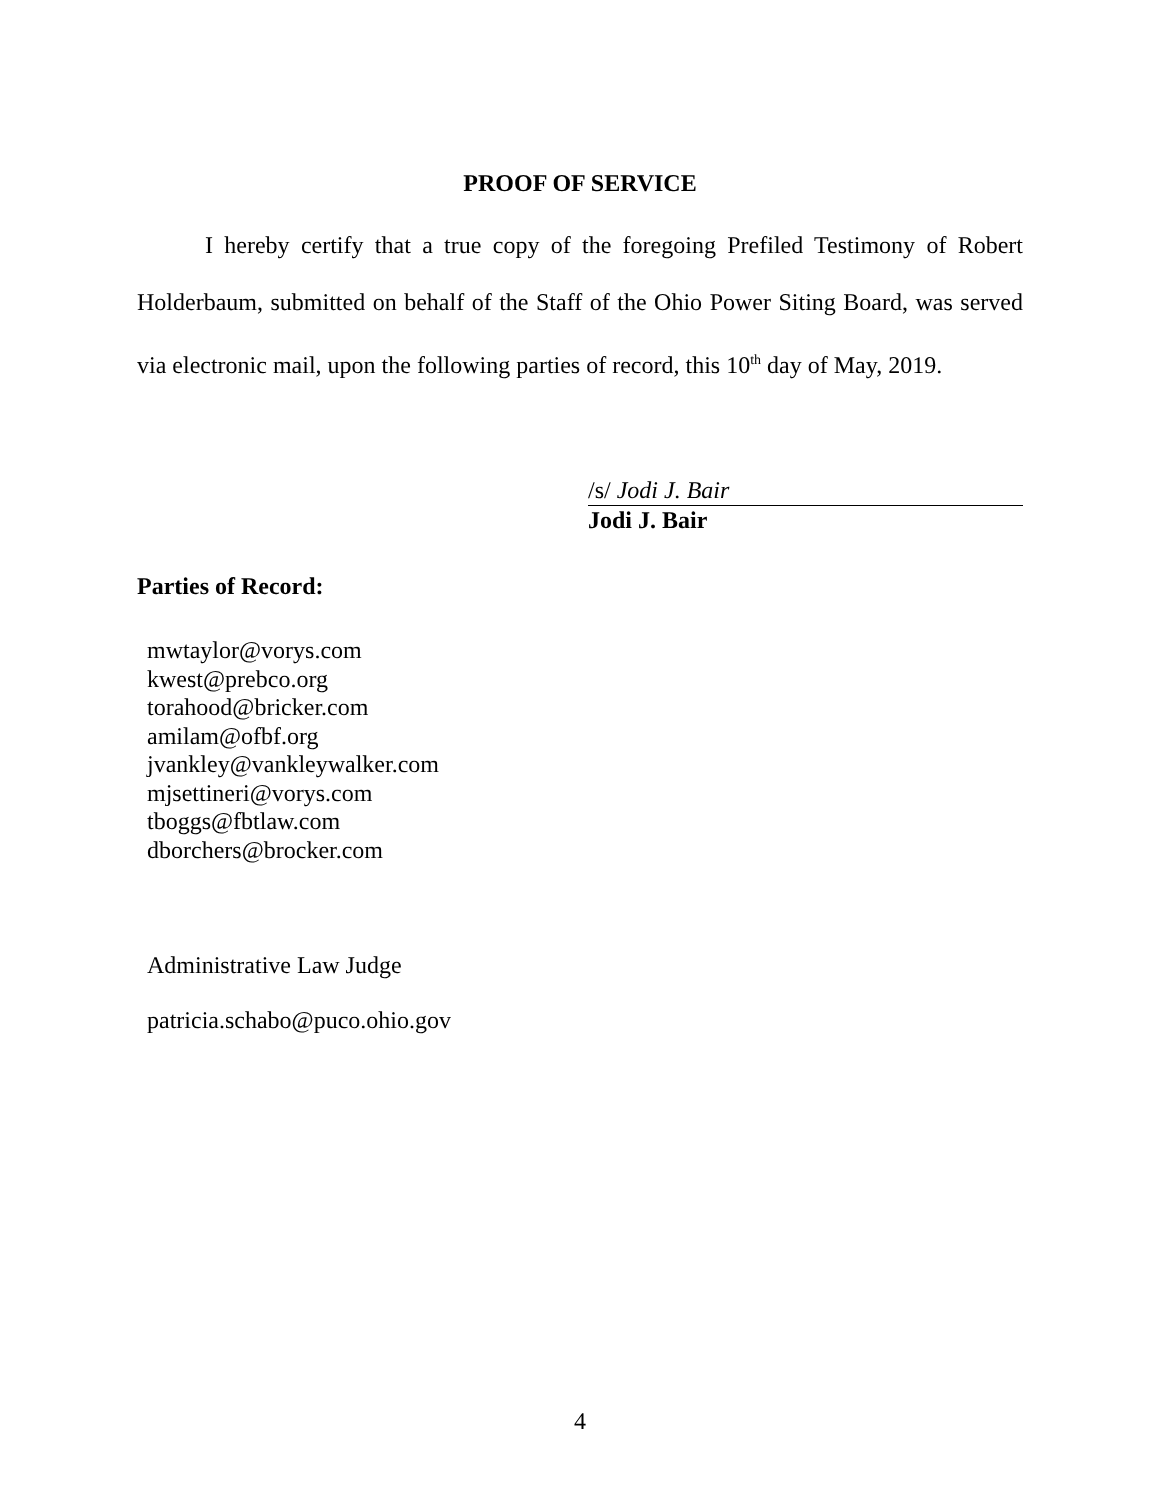PROOF OF SERVICE
I hereby certify that a true copy of the foregoing Prefiled Testimony of Robert Holderbaum, submitted on behalf of the Staff of the Ohio Power Siting Board, was served via electronic mail, upon the following parties of record, this 10<sup>th</sup> day of May, 2019.
/s/ Jodi J. Bair
Jodi J. Bair
Parties of Record:
mwtaylor@vorys.com
kwest@prebco.org
torahood@bricker.com
amilam@ofbf.org
jvankley@vankleywalker.com
mjsettineri@vorys.com
tboggs@fbtlaw.com
dborchers@brocker.com
Administrative Law Judge
patricia.schabo@puco.ohio.gov
4